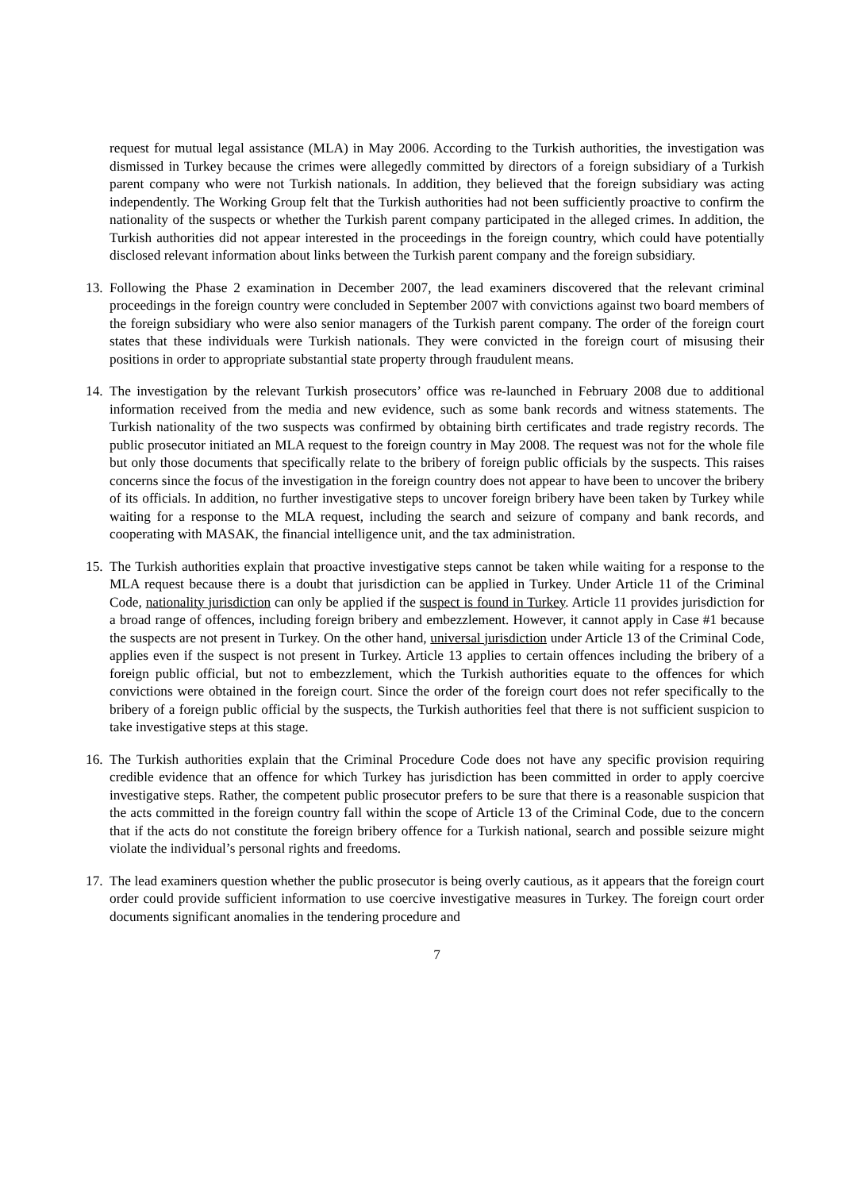request for mutual legal assistance (MLA) in May 2006. According to the Turkish authorities, the investigation was dismissed in Turkey because the crimes were allegedly committed by directors of a foreign subsidiary of a Turkish parent company who were not Turkish nationals. In addition, they believed that the foreign subsidiary was acting independently. The Working Group felt that the Turkish authorities had not been sufficiently proactive to confirm the nationality of the suspects or whether the Turkish parent company participated in the alleged crimes. In addition, the Turkish authorities did not appear interested in the proceedings in the foreign country, which could have potentially disclosed relevant information about links between the Turkish parent company and the foreign subsidiary.
13.
Following the Phase 2 examination in December 2007, the lead examiners discovered that the relevant criminal proceedings in the foreign country were concluded in September 2007 with convictions against two board members of the foreign subsidiary who were also senior managers of the Turkish parent company. The order of the foreign court states that these individuals were Turkish nationals. They were convicted in the foreign court of misusing their positions in order to appropriate substantial state property through fraudulent means.
14.
The investigation by the relevant Turkish prosecutors’ office was re-launched in February 2008 due to additional information received from the media and new evidence, such as some bank records and witness statements. The Turkish nationality of the two suspects was confirmed by obtaining birth certificates and trade registry records. The public prosecutor initiated an MLA request to the foreign country in May 2008. The request was not for the whole file but only those documents that specifically relate to the bribery of foreign public officials by the suspects. This raises concerns since the focus of the investigation in the foreign country does not appear to have been to uncover the bribery of its officials. In addition, no further investigative steps to uncover foreign bribery have been taken by Turkey while waiting for a response to the MLA request, including the search and seizure of company and bank records, and cooperating with MASAK, the financial intelligence unit, and the tax administration.
15.
The Turkish authorities explain that proactive investigative steps cannot be taken while waiting for a response to the MLA request because there is a doubt that jurisdiction can be applied in Turkey. Under Article 11 of the Criminal Code, nationality jurisdiction can only be applied if the suspect is found in Turkey. Article 11 provides jurisdiction for a broad range of offences, including foreign bribery and embezzlement. However, it cannot apply in Case #1 because the suspects are not present in Turkey. On the other hand, universal jurisdiction under Article 13 of the Criminal Code, applies even if the suspect is not present in Turkey. Article 13 applies to certain offences including the bribery of a foreign public official, but not to embezzlement, which the Turkish authorities equate to the offences for which convictions were obtained in the foreign court. Since the order of the foreign court does not refer specifically to the bribery of a foreign public official by the suspects, the Turkish authorities feel that there is not sufficient suspicion to take investigative steps at this stage.
16.
The Turkish authorities explain that the Criminal Procedure Code does not have any specific provision requiring credible evidence that an offence for which Turkey has jurisdiction has been committed in order to apply coercive investigative steps. Rather, the competent public prosecutor prefers to be sure that there is a reasonable suspicion that the acts committed in the foreign country fall within the scope of Article 13 of the Criminal Code, due to the concern that if the acts do not constitute the foreign bribery offence for a Turkish national, search and possible seizure might violate the individual’s personal rights and freedoms.
17.
The lead examiners question whether the public prosecutor is being overly cautious, as it appears that the foreign court order could provide sufficient information to use coercive investigative measures in Turkey. The foreign court order documents significant anomalies in the tendering procedure and
7